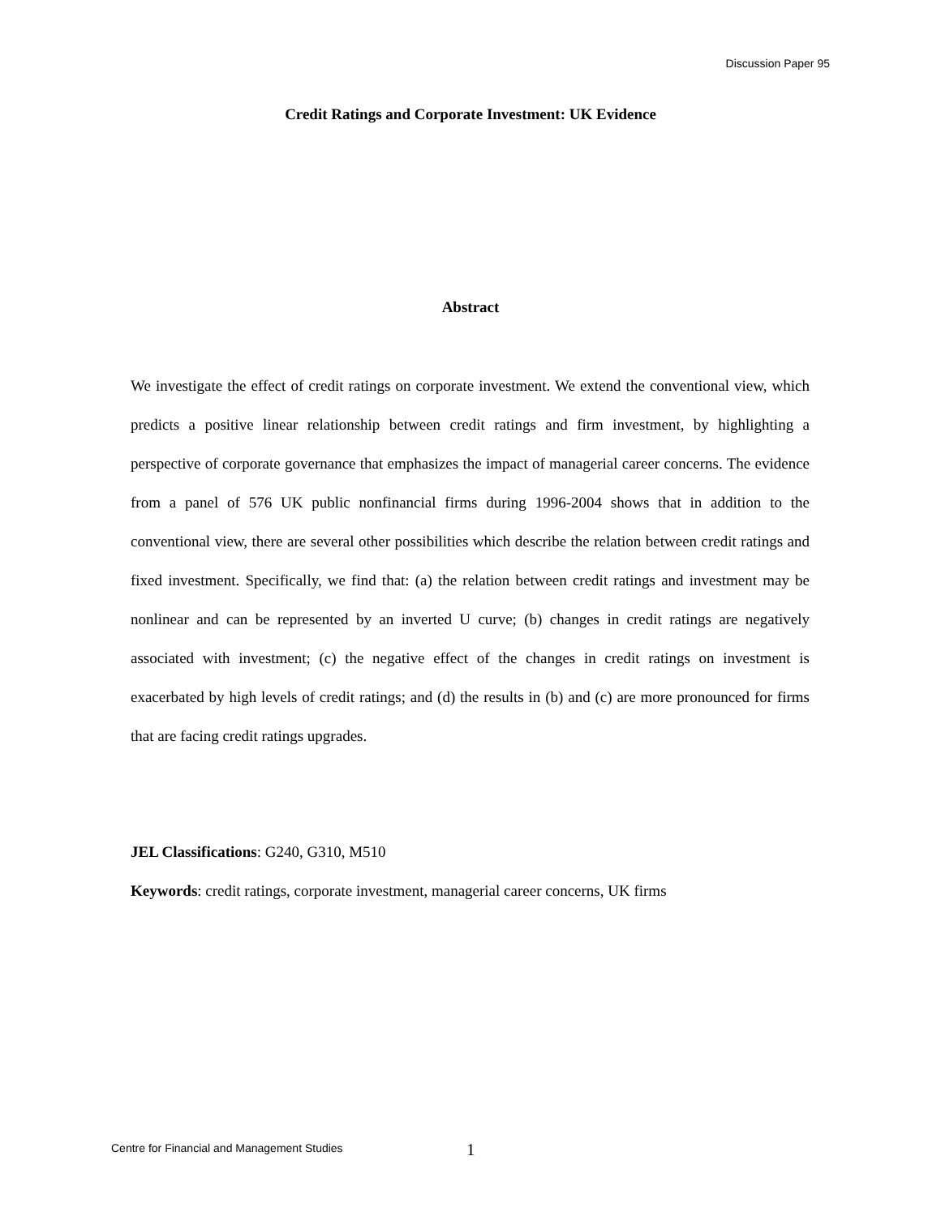Discussion Paper 95
Credit Ratings and Corporate Investment: UK Evidence
Abstract
We investigate the effect of credit ratings on corporate investment. We extend the conventional view, which predicts a positive linear relationship between credit ratings and firm investment, by highlighting a perspective of corporate governance that emphasizes the impact of managerial career concerns. The evidence from a panel of 576 UK public nonfinancial firms during 1996-2004 shows that in addition to the conventional view, there are several other possibilities which describe the relation between credit ratings and fixed investment. Specifically, we find that: (a) the relation between credit ratings and investment may be nonlinear and can be represented by an inverted U curve; (b) changes in credit ratings are negatively associated with investment; (c) the negative effect of the changes in credit ratings on investment is exacerbated by high levels of credit ratings; and (d) the results in (b) and (c) are more pronounced for firms that are facing credit ratings upgrades.
JEL Classifications: G240, G310, M510
Keywords: credit ratings, corporate investment, managerial career concerns, UK firms
Centre for Financial and Management Studies
1